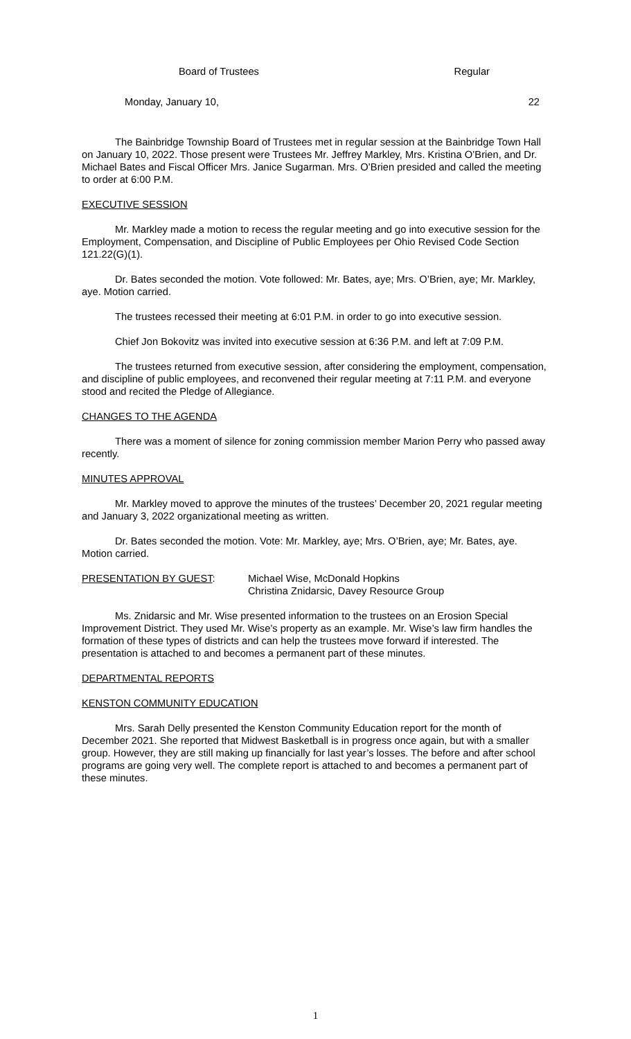Board of Trustees Regular
Monday, January 10, 22
The Bainbridge Township Board of Trustees met in regular session at the Bainbridge Town Hall on January 10, 2022. Those present were Trustees Mr. Jeffrey Markley, Mrs. Kristina O’Brien, and Dr. Michael Bates and Fiscal Officer Mrs. Janice Sugarman. Mrs. O’Brien presided and called the meeting to order at 6:00 P.M.
EXECUTIVE SESSION
Mr. Markley made a motion to recess the regular meeting and go into executive session for the Employment, Compensation, and Discipline of Public Employees per Ohio Revised Code Section 121.22(G)(1).
Dr. Bates seconded the motion. Vote followed: Mr. Bates, aye; Mrs. O’Brien, aye; Mr. Markley, aye. Motion carried.
The trustees recessed their meeting at 6:01 P.M. in order to go into executive session.
Chief Jon Bokovitz was invited into executive session at 6:36 P.M. and left at 7:09 P.M.
The trustees returned from executive session, after considering the employment, compensation, and discipline of public employees, and reconvened their regular meeting at 7:11 P.M. and everyone stood and recited the Pledge of Allegiance.
CHANGES TO THE AGENDA
There was a moment of silence for zoning commission member Marion Perry who passed away recently.
MINUTES APPROVAL
Mr. Markley moved to approve the minutes of the trustees’ December 20, 2021 regular meeting and January 3, 2022 organizational meeting as written.
Dr. Bates seconded the motion. Vote: Mr. Markley, aye; Mrs. O’Brien, aye; Mr. Bates, aye. Motion carried.
PRESENTATION BY GUEST: Michael Wise, McDonald Hopkins
Christina Znidarsic, Davey Resource Group
Ms. Znidarsic and Mr. Wise presented information to the trustees on an Erosion Special Improvement District. They used Mr. Wise’s property as an example. Mr. Wise’s law firm handles the formation of these types of districts and can help the trustees move forward if interested. The presentation is attached to and becomes a permanent part of these minutes.
DEPARTMENTAL REPORTS
KENSTON COMMUNITY EDUCATION
Mrs. Sarah Delly presented the Kenston Community Education report for the month of December 2021. She reported that Midwest Basketball is in progress once again, but with a smaller group. However, they are still making up financially for last year’s losses. The before and after school programs are going very well. The complete report is attached to and becomes a permanent part of these minutes.
1